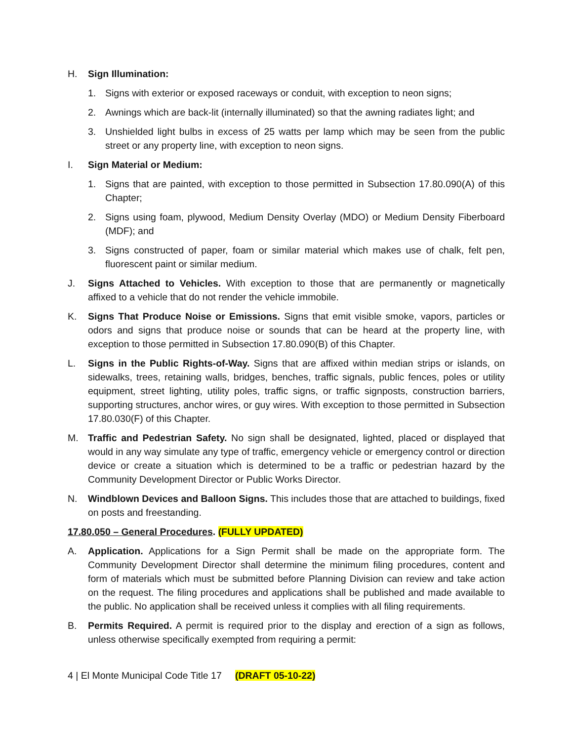H. Sign Illumination:
1. Signs with exterior or exposed raceways or conduit, with exception to neon signs;
2. Awnings which are back-lit (internally illuminated) so that the awning radiates light; and
3. Unshielded light bulbs in excess of 25 watts per lamp which may be seen from the public street or any property line, with exception to neon signs.
I. Sign Material or Medium:
1. Signs that are painted, with exception to those permitted in Subsection 17.80.090(A) of this Chapter;
2. Signs using foam, plywood, Medium Density Overlay (MDO) or Medium Density Fiberboard (MDF); and
3. Signs constructed of paper, foam or similar material which makes use of chalk, felt pen, fluorescent paint or similar medium.
J. Signs Attached to Vehicles. With exception to those that are permanently or magnetically affixed to a vehicle that do not render the vehicle immobile.
K. Signs That Produce Noise or Emissions. Signs that emit visible smoke, vapors, particles or odors and signs that produce noise or sounds that can be heard at the property line, with exception to those permitted in Subsection 17.80.090(B) of this Chapter.
L. Signs in the Public Rights-of-Way. Signs that are affixed within median strips or islands, on sidewalks, trees, retaining walls, bridges, benches, traffic signals, public fences, poles or utility equipment, street lighting, utility poles, traffic signs, or traffic signposts, construction barriers, supporting structures, anchor wires, or guy wires. With exception to those permitted in Subsection 17.80.030(F) of this Chapter.
M. Traffic and Pedestrian Safety. No sign shall be designated, lighted, placed or displayed that would in any way simulate any type of traffic, emergency vehicle or emergency control or direction device or create a situation which is determined to be a traffic or pedestrian hazard by the Community Development Director or Public Works Director.
N. Windblown Devices and Balloon Signs. This includes those that are attached to buildings, fixed on posts and freestanding.
17.80.050 – General Procedures. (FULLY UPDATED)
A. Application. Applications for a Sign Permit shall be made on the appropriate form. The Community Development Director shall determine the minimum filing procedures, content and form of materials which must be submitted before Planning Division can review and take action on the request. The filing procedures and applications shall be published and made available to the public. No application shall be received unless it complies with all filing requirements.
B. Permits Required. A permit is required prior to the display and erection of a sign as follows, unless otherwise specifically exempted from requiring a permit:
4 | El Monte Municipal Code Title 17 (DRAFT 05-10-22)